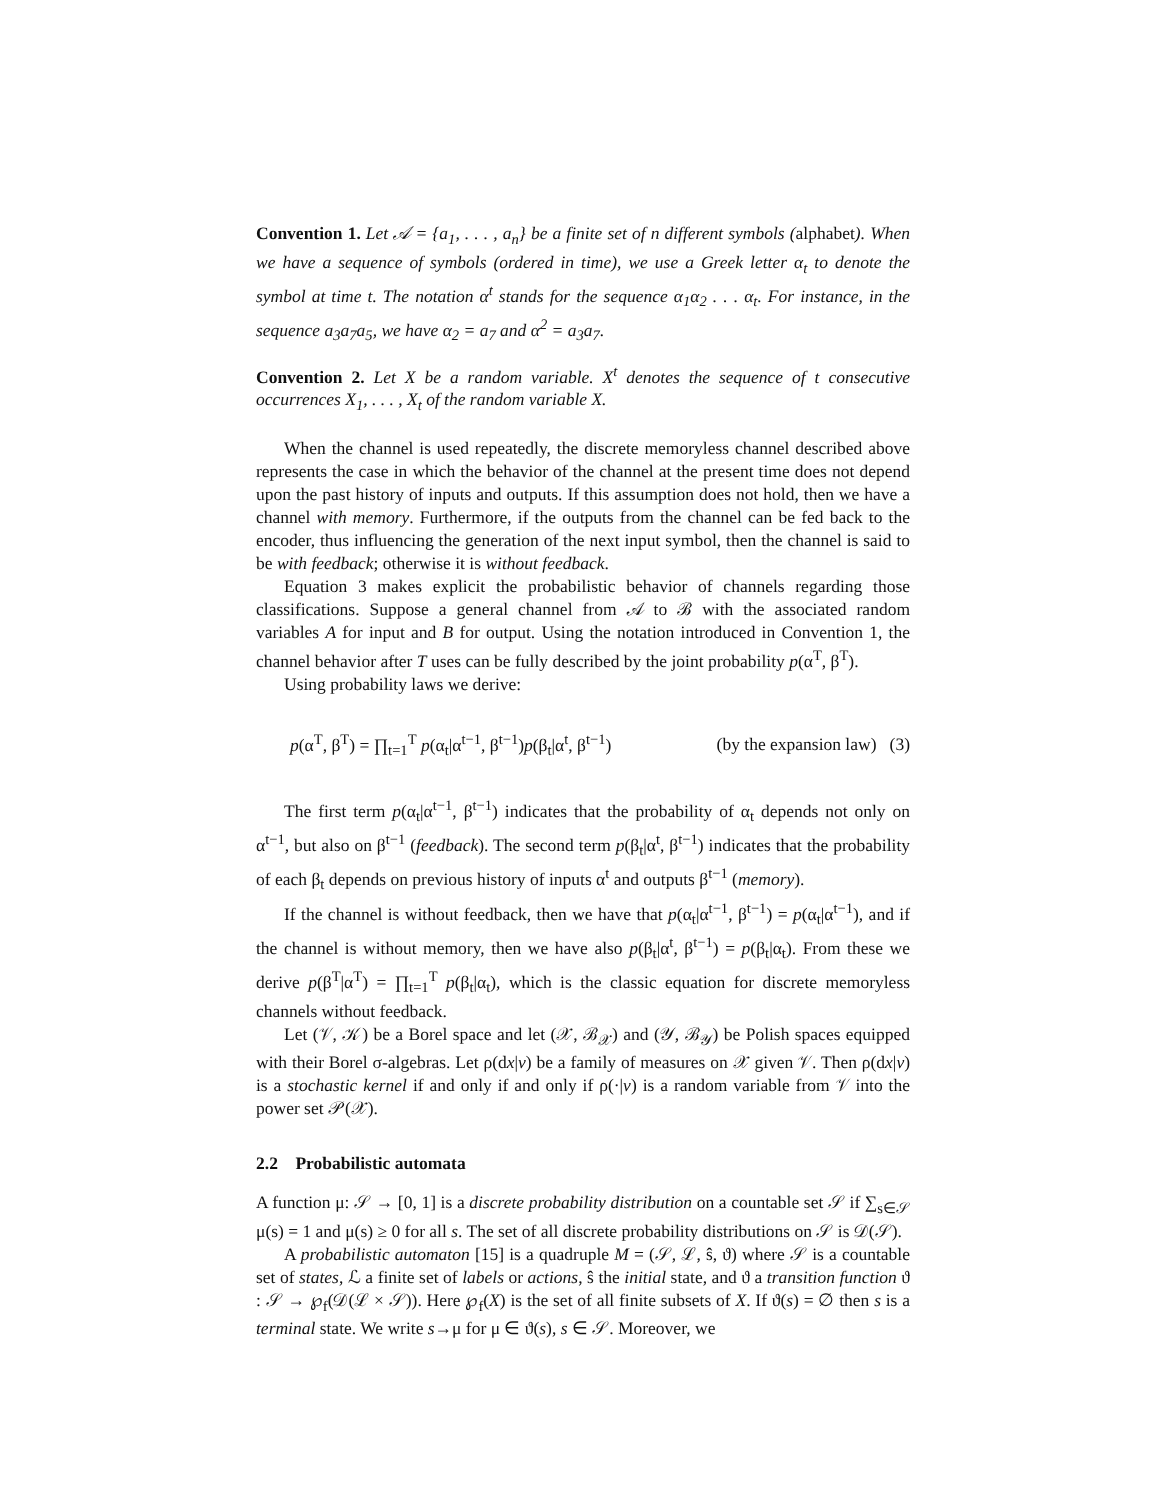Convention 1. Let 𝒜 = {a<sub>1</sub>, . . . , a<sub>n</sub>} be a finite set of n different symbols (alphabet). When we have a sequence of symbols (ordered in time), we use a Greek letter α<sub>t</sub> to denote the symbol at time t. The notation α<sup>t</sup> stands for the sequence α<sub>1</sub>α<sub>2</sub> . . . α<sub>t</sub>. For instance, in the sequence a<sub>3</sub>a<sub>7</sub>a<sub>5</sub>, we have α<sub>2</sub> = a<sub>7</sub> and α<sup>2</sup> = a<sub>3</sub>a<sub>7</sub>.
Convention 2. Let X be a random variable. X<sup>t</sup> denotes the sequence of t consecutive occurrences X<sub>1</sub>, . . . , X<sub>t</sub> of the random variable X.
When the channel is used repeatedly, the discrete memoryless channel described above represents the case in which the behavior of the channel at the present time does not depend upon the past history of inputs and outputs. If this assumption does not hold, then we have a channel with memory. Furthermore, if the outputs from the channel can be fed back to the encoder, thus influencing the generation of the next input symbol, then the channel is said to be with feedback; otherwise it is without feedback.
Equation 3 makes explicit the probabilistic behavior of channels regarding those classifications. Suppose a general channel from 𝒜 to ℬ with the associated random variables A for input and B for output. Using the notation introduced in Convention 1, the channel behavior after T uses can be fully described by the joint probability p(α<sup>T</sup>, β<sup>T</sup>).
Using probability laws we derive:
p(α<sup>T</sup>, β<sup>T</sup>) = ∏<sub>t=1</sub><sup>T</sup> p(α<sub>t</sub>|α<sup>t−1</sup>, β<sup>t−1</sup>)p(β<sub>t</sub>|α<sup>t</sup>, β<sup>t−1</sup>) (by the expansion law) (3)
The first term p(α<sub>t</sub>|α<sup>t−1</sup>, β<sup>t−1</sup>) indicates that the probability of α<sub>t</sub> depends not only on α<sup>t−1</sup>, but also on β<sup>t−1</sup> (feedback). The second term p(β<sub>t</sub>|α<sup>t</sup>, β<sup>t−1</sup>) indicates that the probability of each β<sub>t</sub> depends on previous history of inputs α<sup>t</sup> and outputs β<sup>t−1</sup> (memory).
If the channel is without feedback, then we have that p(α<sub>t</sub>|α<sup>t−1</sup>, β<sup>t−1</sup>) = p(α<sub>t</sub>|α<sup>t−1</sup>), and if the channel is without memory, then we have also p(β<sub>t</sub>|α<sup>t</sup>, β<sup>t−1</sup>) = p(β<sub>t</sub>|α<sub>t</sub>). From these we derive p(β<sup>T</sup>|α<sup>T</sup>) = ∏<sub>t=1</sub><sup>T</sup> p(β<sub>t</sub>|α<sub>t</sub>), which is the classic equation for discrete memoryless channels without feedback.
Let (𝒱, 𝒦) be a Borel space and let (𝒳, ℬ<sub>𝒳</sub>) and (𝒴, ℬ<sub>𝒴</sub>) be Polish spaces equipped with their Borel σ-algebras. Let ρ(dx|v) be a family of measures on 𝒳 given 𝒱. Then ρ(dx|v) is a stochastic kernel if and only if and only if ρ(·|v) is a random variable from 𝒱 into the power set 𝒫(𝒳).
2.2 Probabilistic automata
A function μ: 𝒮 → [0, 1] is a discrete probability distribution on a countable set 𝒮 if ∑<sub>s∈𝒮</sub> μ(s) = 1 and μ(s) ≥ 0 for all s. The set of all discrete probability distributions on 𝒮 is 𝒟(𝒮).
A probabilistic automaton [15] is a quadruple M = (𝒮, ℒ, ŝ, ϑ) where 𝒮 is a countable set of states, ℒ a finite set of labels or actions, ŝ the initial state, and ϑ a transition function ϑ : 𝒮 → ℘<sub>f</sub>(𝒟(ℒ × 𝒮)). Here ℘<sub>f</sub>(X) is the set of all finite subsets of X. If ϑ(s) = ∅ then s is a terminal state. We write s→μ for μ ∈ ϑ(s), s ∈ 𝒮. Moreover, we